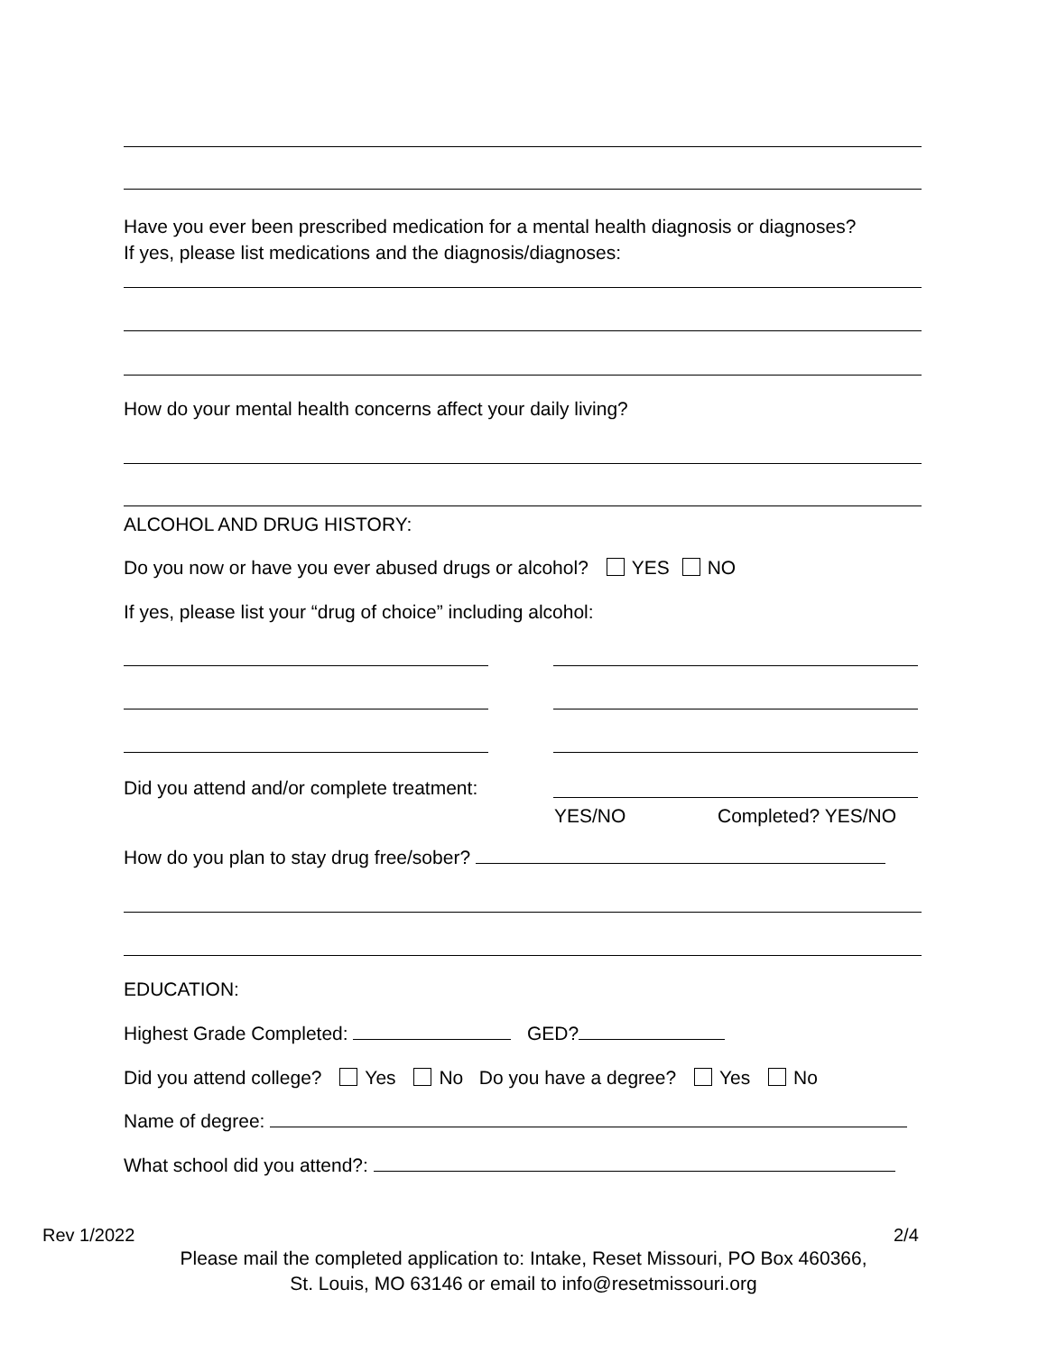Have you ever been prescribed medication for a mental health diagnosis or diagnoses?
If yes, please list medications and the diagnosis/diagnoses:
How do your mental health concerns affect your daily living?
ALCOHOL AND DRUG HISTORY:
Do you now or have you ever abused drugs or alcohol? YES NO
If yes, please list your “drug of choice” including alcohol:
Did you attend and/or complete treatment:
YES/NO Completed? YES/NO
How do you plan to stay drug free/sober?
EDUCATION:
Highest Grade Completed: GED?
Did you attend college? Yes No Do you have a degree? Yes No
Name of degree:
What school did you attend?:
Rev 1/2022 2/4
Please mail the completed application to: Intake, Reset Missouri, PO Box 460366,
St. Louis, MO 63146 or email to info@resetmissouri.org